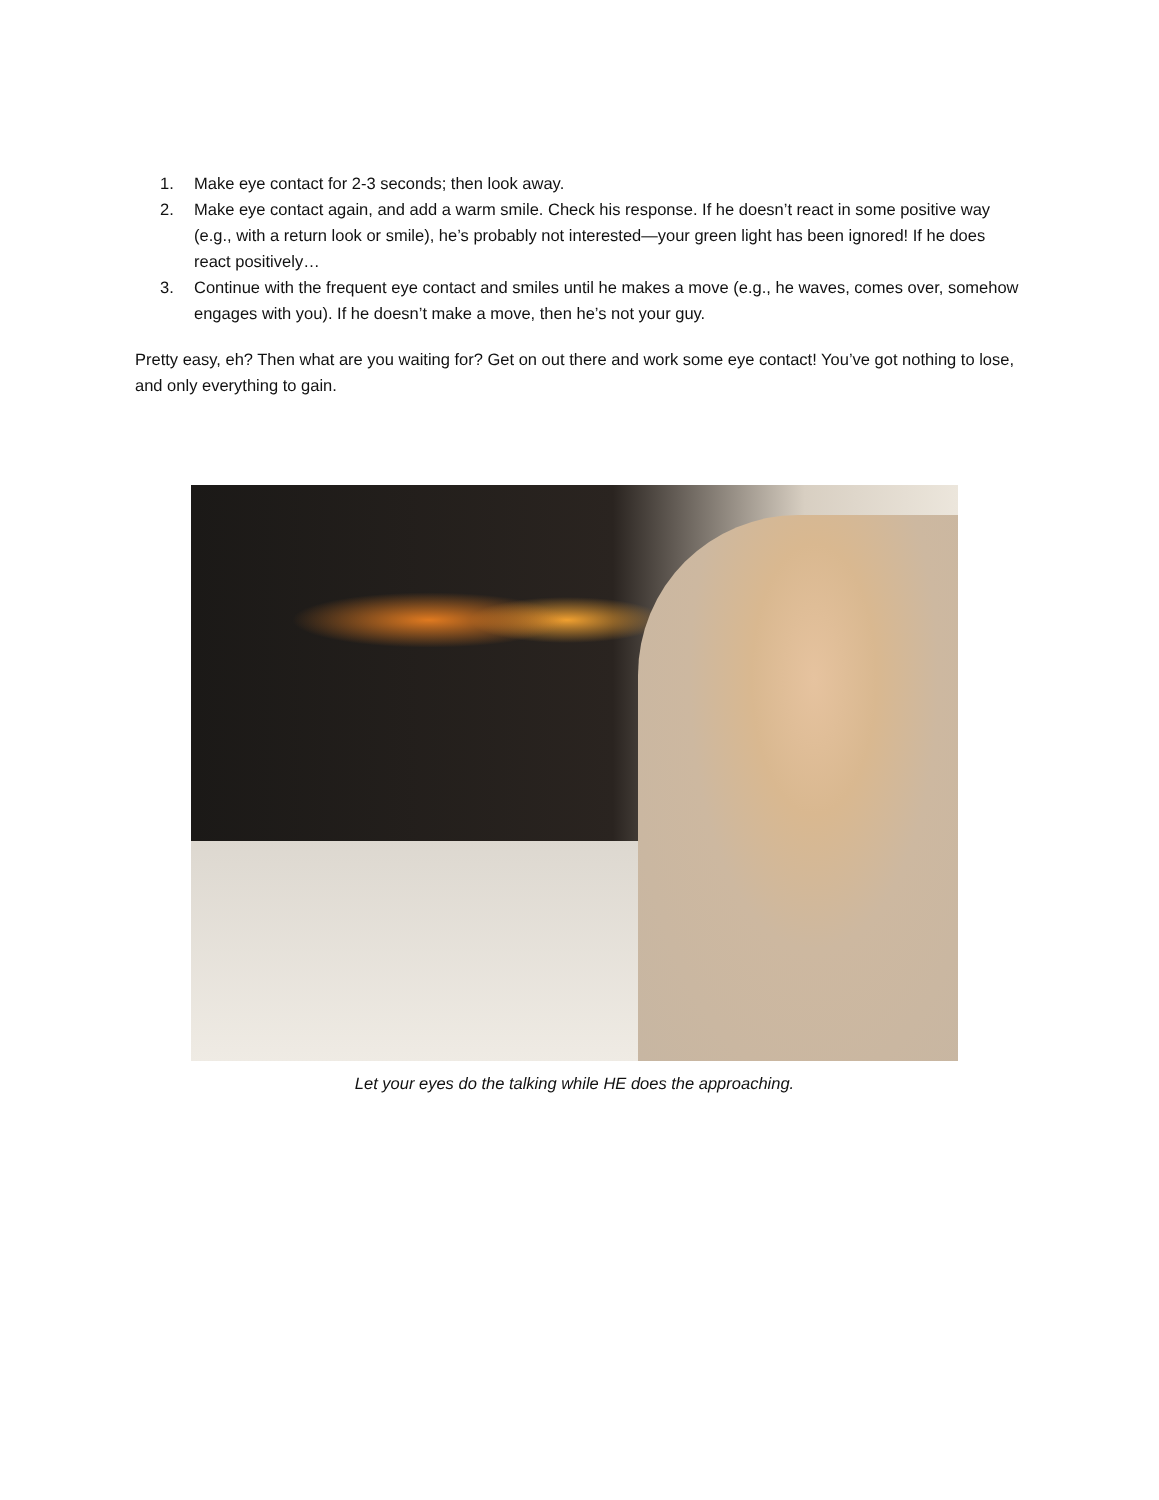1. Make eye contact for 2-3 seconds; then look away.
2. Make eye contact again, and add a warm smile. Check his response. If he doesn’t react in some positive way (e.g., with a return look or smile), he’s probably not interested—your green light has been ignored! If he does react positively…
3. Continue with the frequent eye contact and smiles until he makes a move (e.g., he waves, comes over, somehow engages with you). If he doesn’t make a move, then he’s not your guy.
Pretty easy, eh? Then what are you waiting for? Get on out there and work some eye contact! You’ve got nothing to lose, and only everything to gain.
Let your eyes do the talking while HE does the approaching.